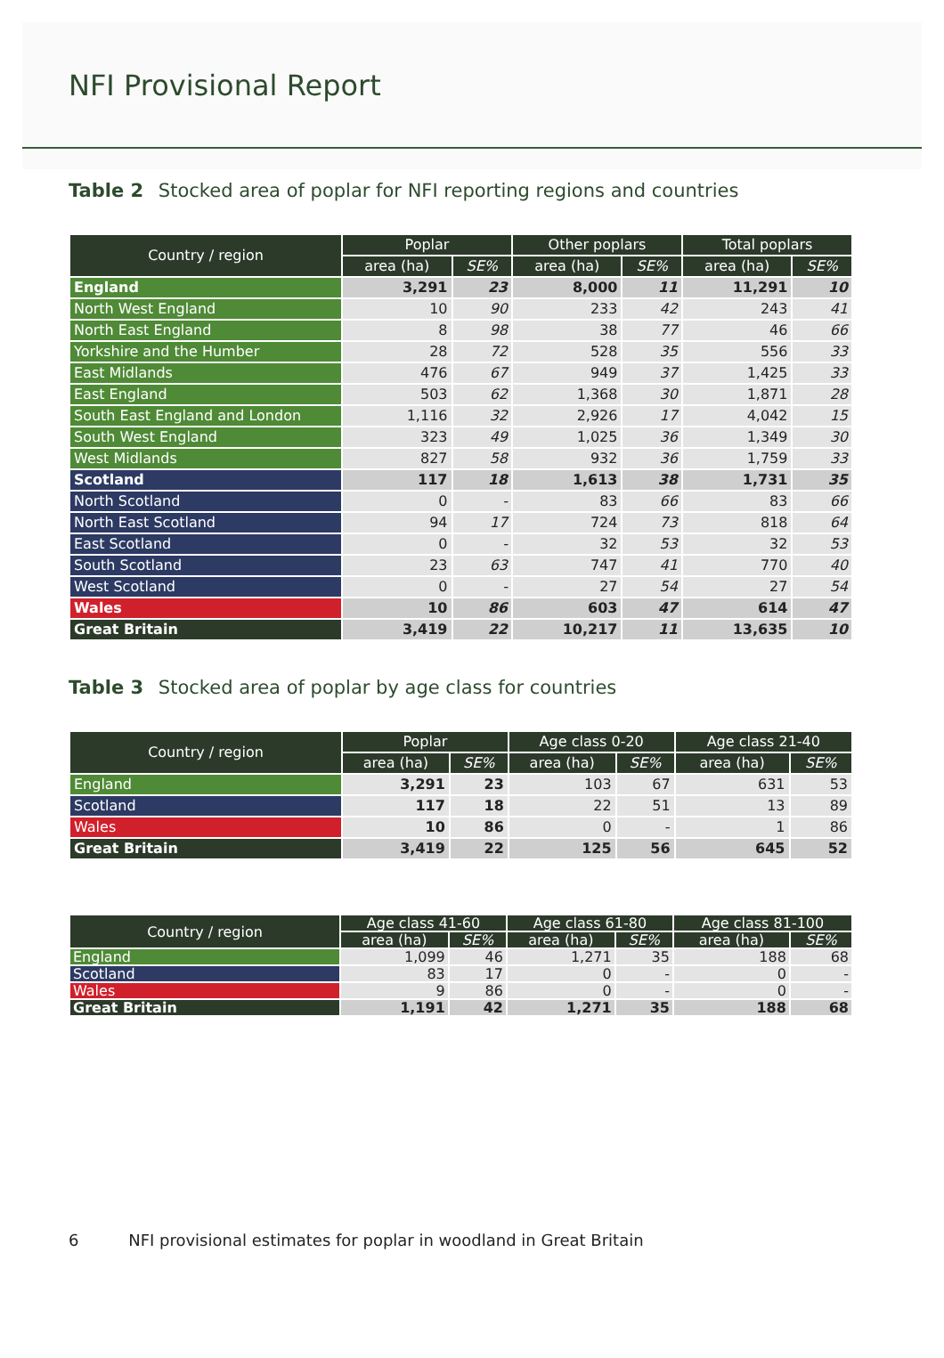NFI Provisional Report
Table 2 Stocked area of poplar for NFI reporting regions and countries
| Country / region | Poplar | | Other poplars | | Total poplars | |
| --- | --- | --- | --- | --- | --- | --- |
| | area (ha) | SE% | area (ha) | SE% | area (ha) | SE% |
| England | 3,291 | 23 | 8,000 | 11 | 11,291 | 10 |
| North West England | 10 | 90 | 233 | 42 | 243 | 41 |
| North East England | 8 | 98 | 38 | 77 | 46 | 66 |
| Yorkshire and the Humber | 28 | 72 | 528 | 35 | 556 | 33 |
| East Midlands | 476 | 67 | 949 | 37 | 1,425 | 33 |
| East England | 503 | 62 | 1,368 | 30 | 1,871 | 28 |
| South East England and London | 1,116 | 32 | 2,926 | 17 | 4,042 | 15 |
| South West England | 323 | 49 | 1,025 | 36 | 1,349 | 30 |
| West Midlands | 827 | 58 | 932 | 36 | 1,759 | 33 |
| Scotland | 117 | 18 | 1,613 | 38 | 1,731 | 35 |
| North Scotland | 0 | - | 83 | 66 | 83 | 66 |
| North East Scotland | 94 | 17 | 724 | 73 | 818 | 64 |
| East Scotland | 0 | - | 32 | 53 | 32 | 53 |
| South Scotland | 23 | 63 | 747 | 41 | 770 | 40 |
| West Scotland | 0 | - | 27 | 54 | 27 | 54 |
| Wales | 10 | 86 | 603 | 47 | 614 | 47 |
| Great Britain | 3,419 | 22 | 10,217 | 11 | 13,635 | 10 |
Table 3 Stocked area of poplar by age class for countries
| Country / region | Poplar | | Age class 0-20 | | Age class 21-40 | |
| --- | --- | --- | --- | --- | --- | --- |
| | area (ha) | SE% | area (ha) | SE% | area (ha) | SE% |
| England | 3,291 | 23 | 103 | 67 | 631 | 53 |
| Scotland | 117 | 18 | 22 | 51 | 13 | 89 |
| Wales | 10 | 86 | 0 | - | 1 | 86 |
| Great Britain | 3,419 | 22 | 125 | 56 | 645 | 52 |
| Country / region | Age class 41-60 | | Age class 61-80 | | Age class 81-100 | |
| --- | --- | --- | --- | --- | --- | --- |
| | area (ha) | SE% | area (ha) | SE% | area (ha) | SE% |
| England | 1,099 | 46 | 1,271 | 35 | 188 | 68 |
| Scotland | 83 | 17 | 0 | - | 0 | - |
| Wales | 9 | 86 | 0 | - | 0 | - |
| Great Britain | 1,191 | 42 | 1,271 | 35 | 188 | 68 |
6 NFI provisional estimates for poplar in woodland in Great Britain